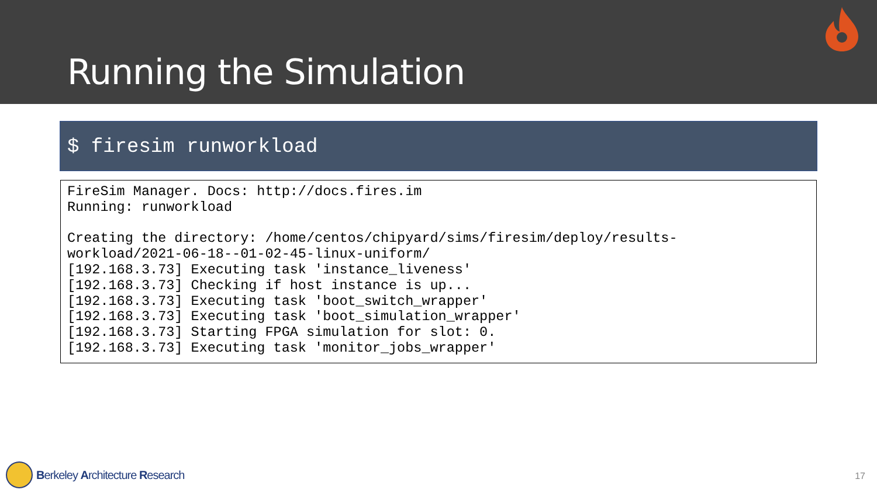Running the Simulation
$ firesim runworkload
FireSim Manager. Docs: http://docs.fires.im
Running: runworkload

Creating the directory: /home/centos/chipyard/sims/firesim/deploy/results-
workload/2021-06-18--01-02-45-linux-uniform/
[192.168.3.73] Executing task 'instance_liveness'
[192.168.3.73] Checking if host instance is up...
[192.168.3.73] Executing task 'boot_switch_wrapper'
[192.168.3.73] Executing task 'boot_simulation_wrapper'
[192.168.3.73] Starting FPGA simulation for slot: 0.
[192.168.3.73] Executing task 'monitor_jobs_wrapper'
Berkeley Architecture Research 17